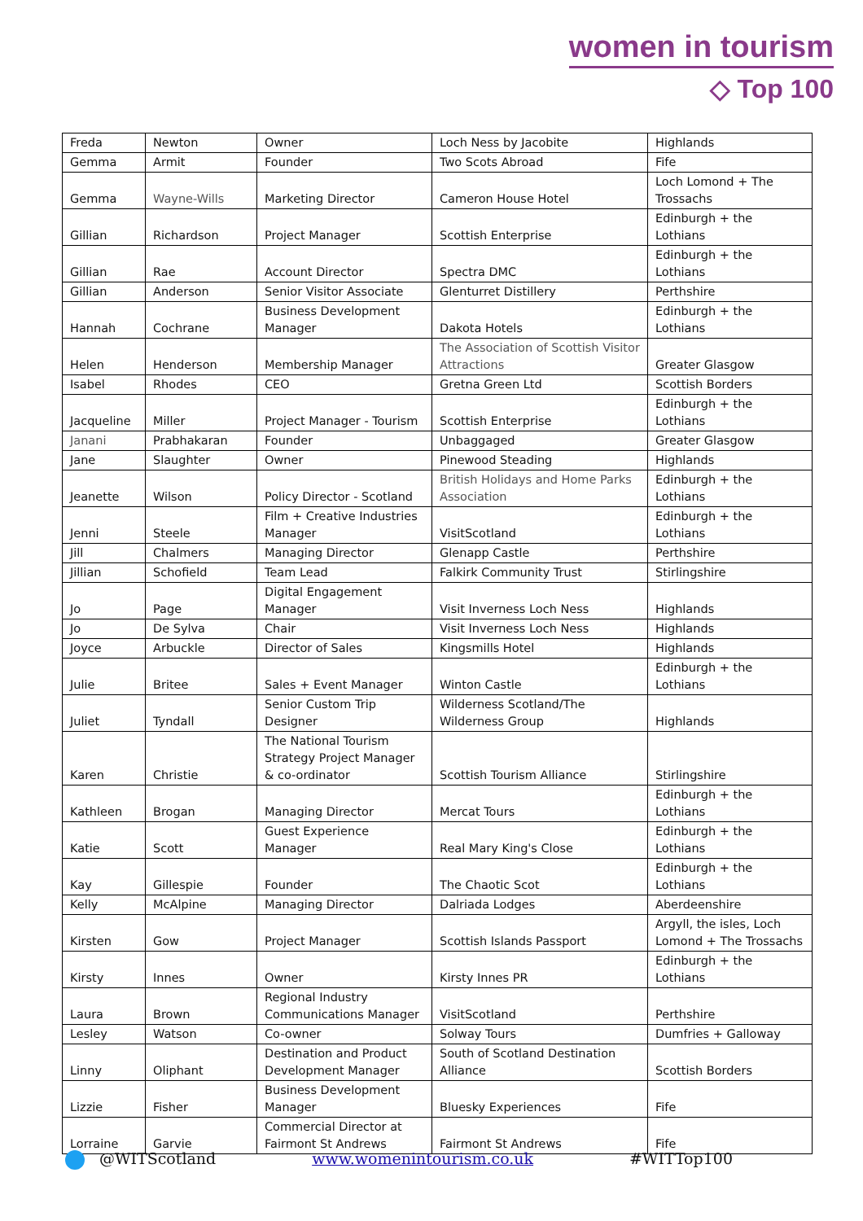women in tourism
◇ Top 100
| Freda | Newton | Owner | Loch Ness by Jacobite | Highlands |
| Gemma | Armit | Founder | Two Scots Abroad | Fife |
| Gemma | Wayne-Wills | Marketing Director | Cameron House Hotel | Loch Lomond + The Trossachs |
| Gillian | Richardson | Project Manager | Scottish Enterprise | Edinburgh + the Lothians |
| Gillian | Rae | Account Director | Spectra DMC | Edinburgh + the Lothians |
| Gillian | Anderson | Senior Visitor Associate | Glenturret Distillery | Perthshire |
| Hannah | Cochrane | Business Development Manager | Dakota Hotels | Edinburgh + the Lothians |
| Helen | Henderson | Membership Manager | The Association of Scottish Visitor Attractions | Greater Glasgow |
| Isabel | Rhodes | CEO | Gretna Green Ltd | Scottish Borders |
| Jacqueline | Miller | Project Manager - Tourism | Scottish Enterprise | Edinburgh + the Lothians |
| Janani | Prabhakaran | Founder | Unbaggaged | Greater Glasgow |
| Jane | Slaughter | Owner | Pinewood Steading | Highlands |
| Jeanette | Wilson | Policy Director - Scotland | British Holidays and Home Parks Association | Edinburgh + the Lothians |
| Jenni | Steele | Film + Creative Industries Manager | VisitScotland | Edinburgh + the Lothians |
| Jill | Chalmers | Managing Director | Glenapp Castle | Perthshire |
| Jillian | Schofield | Team Lead | Falkirk Community Trust | Stirlingshire |
| Jo | Page | Digital Engagement Manager | Visit Inverness Loch Ness | Highlands |
| Jo | De Sylva | Chair | Visit Inverness Loch Ness | Highlands |
| Joyce | Arbuckle | Director of Sales | Kingsmills Hotel | Highlands |
| Julie | Britee | Sales + Event Manager | Winton Castle | Edinburgh + the Lothians |
| Juliet | Tyndall | Senior Custom Trip Designer | Wilderness Scotland/The Wilderness Group | Highlands |
| Karen | Christie | The National Tourism Strategy Project Manager & co-ordinator | Scottish Tourism Alliance | Stirlingshire |
| Kathleen | Brogan | Managing Director | Mercat Tours | Edinburgh + the Lothians |
| Katie | Scott | Guest Experience Manager | Real Mary King's Close | Edinburgh + the Lothians |
| Kay | Gillespie | Founder | The Chaotic Scot | Edinburgh + the Lothians |
| Kelly | McAlpine | Managing Director | Dalriada Lodges | Aberdeenshire |
| Kirsten | Gow | Project Manager | Scottish Islands Passport | Argyll, the isles, Loch Lomond + The Trossachs |
| Kirsty | Innes | Owner | Kirsty Innes PR | Edinburgh + the Lothians |
| Laura | Brown | Regional Industry Communications Manager | VisitScotland | Perthshire |
| Lesley | Watson | Co-owner | Solway Tours | Dumfries + Galloway |
| Linny | Oliphant | Destination and Product Development Manager | South of Scotland Destination Alliance | Scottish Borders |
| Lizzie | Fisher | Business Development Manager | Bluesky Experiences | Fife |
| Lorraine | Garvie | Commercial Director at Fairmont St Andrews | Fairmont St Andrews | Fife |
@WITScotland www.womenintourism.co.uk #WITTop100